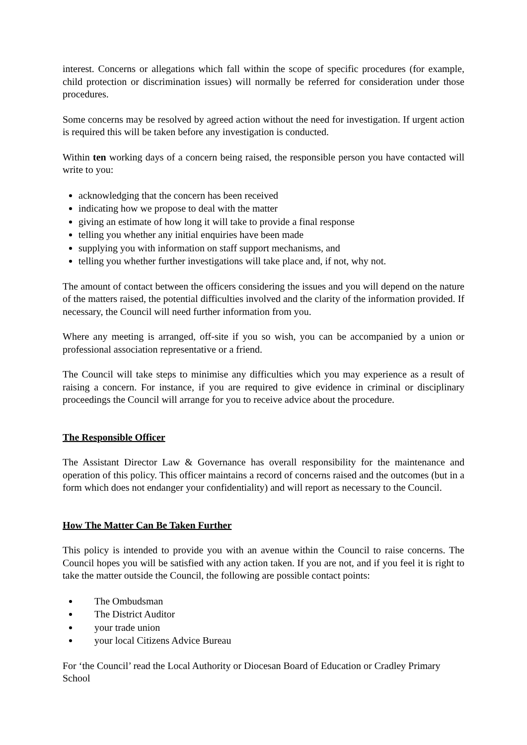interest. Concerns or allegations which fall within the scope of specific procedures (for example, child protection or discrimination issues) will normally be referred for consideration under those procedures.
Some concerns may be resolved by agreed action without the need for investigation. If urgent action is required this will be taken before any investigation is conducted.
Within ten working days of a concern being raised, the responsible person you have contacted will write to you:
acknowledging that the concern has been received
indicating how we propose to deal with the matter
giving an estimate of how long it will take to provide a final response
telling you whether any initial enquiries have been made
supplying you with information on staff support mechanisms, and
telling you whether further investigations will take place and, if not, why not.
The amount of contact between the officers considering the issues and you will depend on the nature of the matters raised, the potential difficulties involved and the clarity of the information provided. If necessary, the Council will need further information from you.
Where any meeting is arranged, off-site if you so wish, you can be accompanied by a union or professional association representative or a friend.
The Council will take steps to minimise any difficulties which you may experience as a result of raising a concern. For instance, if you are required to give evidence in criminal or disciplinary proceedings the Council will arrange for you to receive advice about the procedure.
The Responsible Officer
The Assistant Director Law & Governance has overall responsibility for the maintenance and operation of this policy. This officer maintains a record of concerns raised and the outcomes (but in a form which does not endanger your confidentiality) and will report as necessary to the Council.
How The Matter Can Be Taken Further
This policy is intended to provide you with an avenue within the Council to raise concerns. The Council hopes you will be satisfied with any action taken. If you are not, and if you feel it is right to take the matter outside the Council, the following are possible contact points:
The Ombudsman
The District Auditor
your trade union
your local Citizens Advice Bureau
For ‘the Council’ read the Local Authority or Diocesan Board of Education or Cradley Primary School